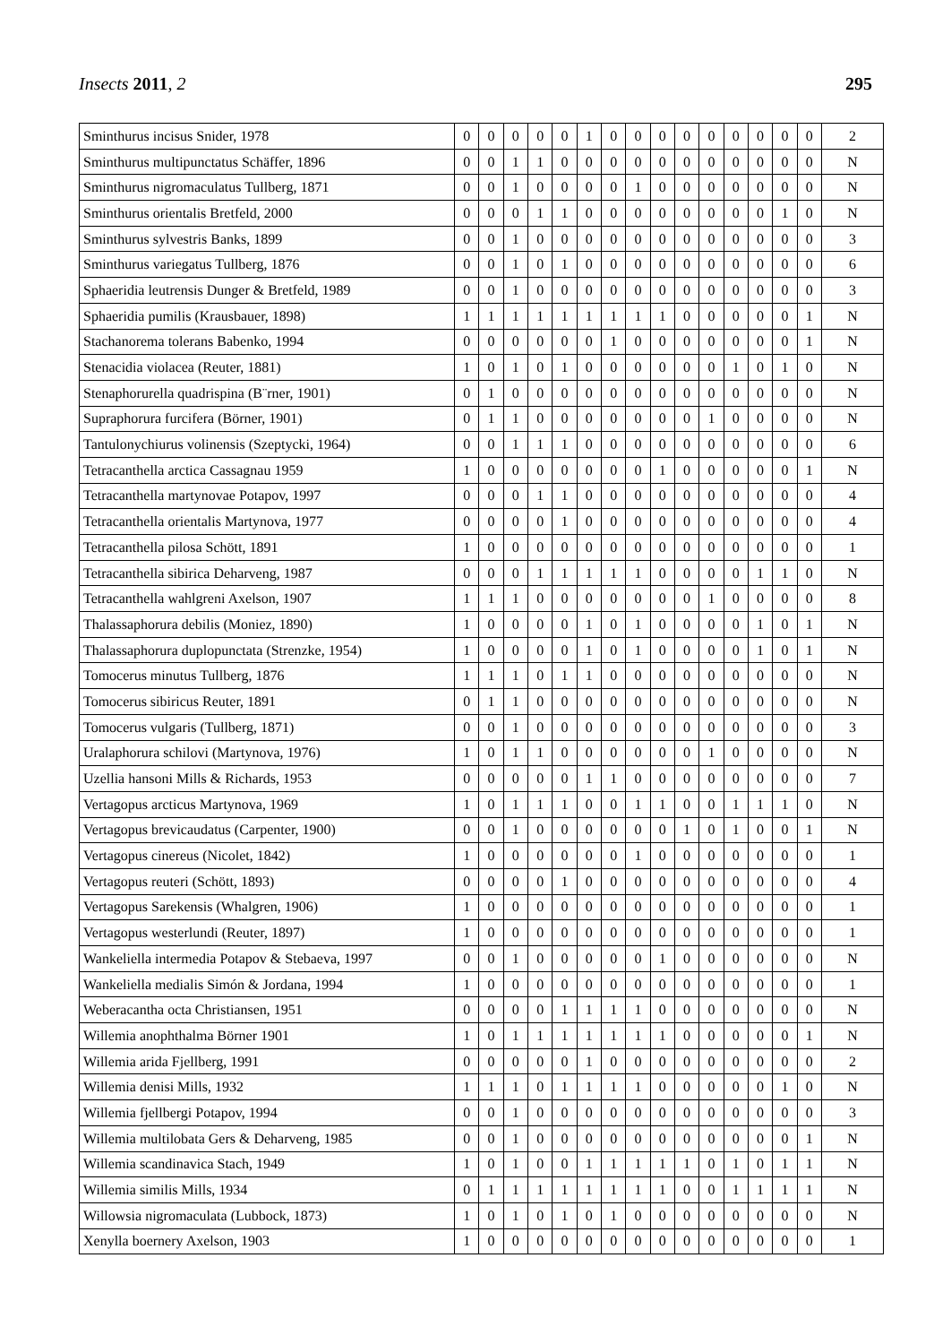Insects 2011, 2 295
| Sminthurus incisus Snider, 1978 | 0 | 0 | 0 | 0 | 0 | 1 | 0 | 0 | 0 | 0 | 0 | 0 | 0 | 0 | 0 | 2 |
| Sminthurus multipunctatus Schäffer, 1896 | 0 | 0 | 1 | 1 | 0 | 0 | 0 | 0 | 0 | 0 | 0 | 0 | 0 | 0 | 0 | N |
| Sminthurus nigromaculatus Tullberg, 1871 | 0 | 0 | 1 | 0 | 0 | 0 | 0 | 1 | 0 | 0 | 0 | 0 | 0 | 0 | 0 | N |
| Sminthurus orientalis Bretfeld, 2000 | 0 | 0 | 0 | 1 | 1 | 0 | 0 | 0 | 0 | 0 | 0 | 0 | 0 | 1 | 0 | N |
| Sminthurus sylvestris Banks, 1899 | 0 | 0 | 1 | 0 | 0 | 0 | 0 | 0 | 0 | 0 | 0 | 0 | 0 | 0 | 0 | 3 |
| Sminthurus variegatus Tullberg, 1876 | 0 | 0 | 1 | 0 | 1 | 0 | 0 | 0 | 0 | 0 | 0 | 0 | 0 | 0 | 0 | 6 |
| Sphaeridia leutrensis Dunger & Bretfeld, 1989 | 0 | 0 | 1 | 0 | 0 | 0 | 0 | 0 | 0 | 0 | 0 | 0 | 0 | 0 | 0 | 3 |
| Sphaeridia pumilis (Krausbauer, 1898) | 1 | 1 | 1 | 1 | 1 | 1 | 1 | 1 | 1 | 0 | 0 | 0 | 0 | 0 | 1 | N |
| Stachanorema tolerans Babenko, 1994 | 0 | 0 | 0 | 0 | 0 | 0 | 1 | 0 | 0 | 0 | 0 | 0 | 0 | 0 | 1 | N |
| Stenacidia violacea (Reuter, 1881) | 1 | 0 | 1 | 0 | 1 | 0 | 0 | 0 | 0 | 0 | 0 | 1 | 0 | 1 | 0 | N |
| Stenaphorurella quadrispina (B¨rner, 1901) | 0 | 1 | 0 | 0 | 0 | 0 | 0 | 0 | 0 | 0 | 0 | 0 | 0 | 0 | 0 | N |
| Supraphorura furcifera (Börner, 1901) | 0 | 1 | 1 | 0 | 0 | 0 | 0 | 0 | 0 | 0 | 1 | 0 | 0 | 0 | 0 | N |
| Tantulonychiurus volinensis (Szeptycki, 1964) | 0 | 0 | 1 | 1 | 1 | 0 | 0 | 0 | 0 | 0 | 0 | 0 | 0 | 0 | 0 | 6 |
| Tetracanthella arctica Cassagnau 1959 | 1 | 0 | 0 | 0 | 0 | 0 | 0 | 0 | 1 | 0 | 0 | 0 | 0 | 0 | 1 | N |
| Tetracanthella martynovae Potapov, 1997 | 0 | 0 | 0 | 1 | 1 | 0 | 0 | 0 | 0 | 0 | 0 | 0 | 0 | 0 | 0 | 4 |
| Tetracanthella orientalis Martynova, 1977 | 0 | 0 | 0 | 0 | 1 | 0 | 0 | 0 | 0 | 0 | 0 | 0 | 0 | 0 | 0 | 4 |
| Tetracanthella pilosa Schött, 1891 | 1 | 0 | 0 | 0 | 0 | 0 | 0 | 0 | 0 | 0 | 0 | 0 | 0 | 0 | 0 | 1 |
| Tetracanthella sibirica Deharveng, 1987 | 0 | 0 | 0 | 1 | 1 | 1 | 1 | 1 | 0 | 0 | 0 | 0 | 1 | 1 | 0 | N |
| Tetracanthella wahlgreni Axelson, 1907 | 1 | 1 | 1 | 0 | 0 | 0 | 0 | 0 | 0 | 0 | 1 | 0 | 0 | 0 | 0 | 8 |
| Thalassaphorura debilis (Moniez, 1890) | 1 | 0 | 0 | 0 | 0 | 1 | 0 | 1 | 0 | 0 | 0 | 0 | 1 | 0 | 1 | N |
| Thalassaphorura duplopunctata (Strenzke, 1954) | 1 | 0 | 0 | 0 | 0 | 1 | 0 | 1 | 0 | 0 | 0 | 0 | 1 | 0 | 1 | N |
| Tomocerus minutus Tullberg, 1876 | 1 | 1 | 1 | 0 | 1 | 1 | 0 | 0 | 0 | 0 | 0 | 0 | 0 | 0 | 0 | N |
| Tomocerus sibiricus Reuter, 1891 | 0 | 1 | 1 | 0 | 0 | 0 | 0 | 0 | 0 | 0 | 0 | 0 | 0 | 0 | 0 | N |
| Tomocerus vulgaris (Tullberg, 1871) | 0 | 0 | 1 | 0 | 0 | 0 | 0 | 0 | 0 | 0 | 0 | 0 | 0 | 0 | 0 | 3 |
| Uralaphorura schilovi (Martynova, 1976) | 1 | 0 | 1 | 1 | 0 | 0 | 0 | 0 | 0 | 0 | 1 | 0 | 0 | 0 | 0 | N |
| Uzellia hansoni Mills & Richards, 1953 | 0 | 0 | 0 | 0 | 0 | 1 | 1 | 0 | 0 | 0 | 0 | 0 | 0 | 0 | 0 | 7 |
| Vertagopus arcticus Martynova, 1969 | 1 | 0 | 1 | 1 | 1 | 0 | 0 | 1 | 1 | 0 | 0 | 1 | 1 | 1 | 0 | N |
| Vertagopus brevicaudatus (Carpenter, 1900) | 0 | 0 | 1 | 0 | 0 | 0 | 0 | 0 | 0 | 1 | 0 | 1 | 0 | 0 | 1 | N |
| Vertagopus cinereus (Nicolet, 1842) | 1 | 0 | 0 | 0 | 0 | 0 | 0 | 1 | 0 | 0 | 0 | 0 | 0 | 0 | 0 | 1 |
| Vertagopus reuteri (Schött, 1893) | 0 | 0 | 0 | 0 | 1 | 0 | 0 | 0 | 0 | 0 | 0 | 0 | 0 | 0 | 0 | 4 |
| Vertagopus Sarekensis (Whalgren, 1906) | 1 | 0 | 0 | 0 | 0 | 0 | 0 | 0 | 0 | 0 | 0 | 0 | 0 | 0 | 0 | 1 |
| Vertagopus westerlundi (Reuter, 1897) | 1 | 0 | 0 | 0 | 0 | 0 | 0 | 0 | 0 | 0 | 0 | 0 | 0 | 0 | 0 | 1 |
| Wankeliella intermedia Potapov & Stebaeva, 1997 | 0 | 0 | 1 | 0 | 0 | 0 | 0 | 0 | 1 | 0 | 0 | 0 | 0 | 0 | 0 | N |
| Wankeliella medialis Simón & Jordana, 1994 | 1 | 0 | 0 | 0 | 0 | 0 | 0 | 0 | 0 | 0 | 0 | 0 | 0 | 0 | 0 | 1 |
| Weberacantha octa Christiansen, 1951 | 0 | 0 | 0 | 0 | 1 | 1 | 1 | 1 | 0 | 0 | 0 | 0 | 0 | 0 | 0 | N |
| Willemia anophthalma Börner 1901 | 1 | 0 | 1 | 1 | 1 | 1 | 1 | 1 | 1 | 0 | 0 | 0 | 0 | 0 | 1 | N |
| Willemia arida Fjellberg, 1991 | 0 | 0 | 0 | 0 | 0 | 1 | 0 | 0 | 0 | 0 | 0 | 0 | 0 | 0 | 0 | 2 |
| Willemia denisi Mills, 1932 | 1 | 1 | 1 | 0 | 1 | 1 | 1 | 1 | 0 | 0 | 0 | 0 | 0 | 1 | 0 | N |
| Willemia fjellbergi Potapov, 1994 | 0 | 0 | 1 | 0 | 0 | 0 | 0 | 0 | 0 | 0 | 0 | 0 | 0 | 0 | 0 | 3 |
| Willemia multilobata Gers & Deharveng, 1985 | 0 | 0 | 1 | 0 | 0 | 0 | 0 | 0 | 0 | 0 | 0 | 0 | 0 | 0 | 1 | N |
| Willemia scandinavica Stach, 1949 | 1 | 0 | 1 | 0 | 0 | 1 | 1 | 1 | 1 | 1 | 0 | 1 | 0 | 1 | 1 | N |
| Willemia similis Mills, 1934 | 0 | 1 | 1 | 1 | 1 | 1 | 1 | 1 | 1 | 0 | 0 | 1 | 1 | 1 | 1 | N |
| Willowsia nigromaculata (Lubbock, 1873) | 1 | 0 | 1 | 0 | 1 | 0 | 1 | 0 | 0 | 0 | 0 | 0 | 0 | 0 | 0 | N |
| Xenylla boernery Axelson, 1903 | 1 | 0 | 0 | 0 | 0 | 0 | 0 | 0 | 0 | 0 | 0 | 0 | 0 | 0 | 0 | 1 |